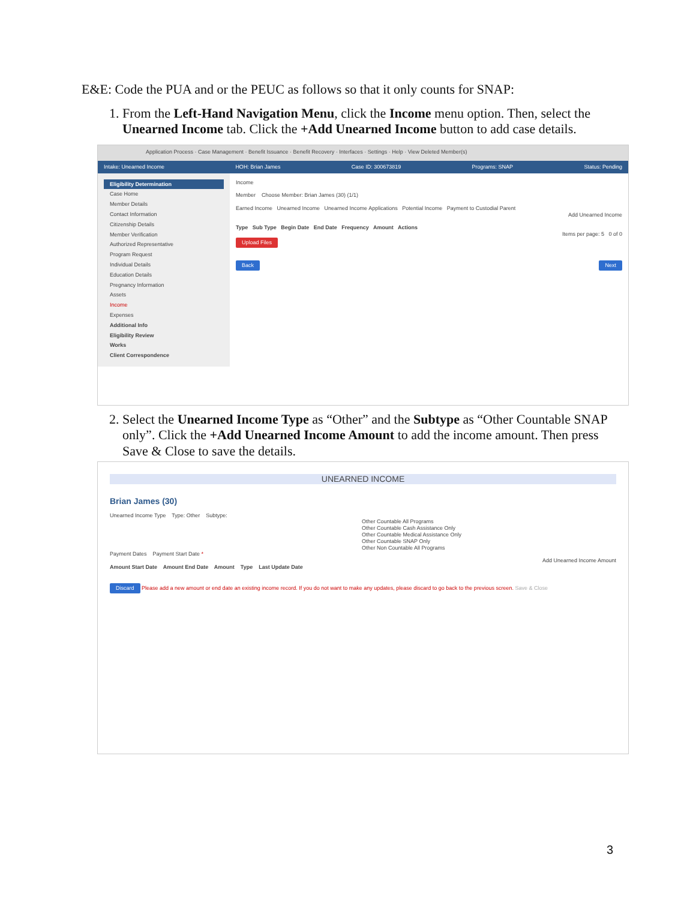E&E: Code the PUA and or the PEUC as follows so that it only counts for SNAP:
1. From the Left-Hand Navigation Menu, click the Income menu option. Then, select the Unearned Income tab. Click the +Add Unearned Income button to add case details.
Application Process · Case Management · Benefit Issuance · Benefit Recovery · Interfaces · Settings · Help · View Deleted Member(s)
Intake: Unearned Income HOH: Brian James Case ID: 300673819 Programs: SNAP Status: Pending
Eligibility Determination
Case Home
Member Details
Contact Information
Citizenship Details
Member Verification
Authorized Representative
Program Request
Individual Details
Education Details
Pregnancy Information
Assets
Income
Expenses
Additional Info
Eligibility Review
Works
Client Correspondence
Income
Member Choose Member: Brian James (30) (1/1)
Earned Income Unearned Income Unearned Income Applications Potential Income Payment to Custodial Parent
Add Unearned Income
Type Sub Type Begin Date End Date Frequency Amount Actions
Items per page: 5 0 of 0
Upload Files
Back Next
2. Select the Unearned Income Type as “Other” and the Subtype as “Other Countable SNAP only”. Click the +Add Unearned Income Amount to add the income amount. Then press Save & Close to save the details.
UNEARNED INCOME
Brian James (30)
Unearned Income Type Type: Other Subtype:
Other Countable All Programs
Other Countable Cash Assistance Only
Other Countable Medical Assistance Only
Other Countable SNAP Only
Other Non Countable All Programs
Payment Dates Payment Start Date *
Add Unearned Income Amount
Amount Start Date Amount End Date Amount Type Last Update Date
Discard Please add a new amount or end date an existing income record. If you do not want to make any updates, please discard to go back to the previous screen. Save & Close
3